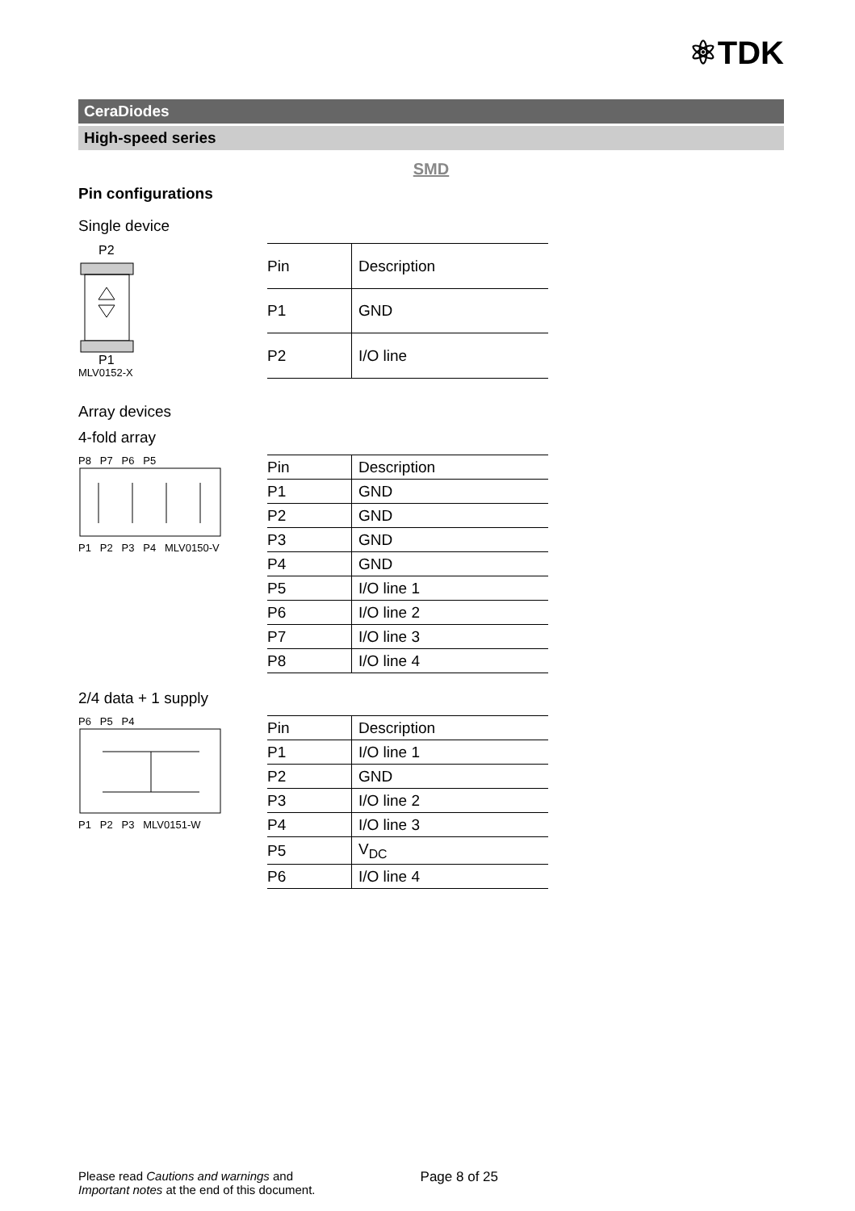⚛TDK
CeraDiodes
High-speed series
SMD
Pin configurations
Single device
P2
P1
MLV0152-X
| Pin | Description |
| --- | --- |
| P1 | GND |
| P2 | I/O line |
Array devices
4-fold array
P8 P7 P6 P5
P1 P2 P3 P4 MLV0150-V
| Pin | Description |
| --- | --- |
| P1 | GND |
| P2 | GND |
| P3 | GND |
| P4 | GND |
| P5 | I/O line 1 |
| P6 | I/O line 2 |
| P7 | I/O line 3 |
| P8 | I/O line 4 |
2/4 data + 1 supply
P6 P5 P4
P1 P2 P3 MLV0151-W
| Pin | Description |
| --- | --- |
| P1 | I/O line 1 |
| P2 | GND |
| P3 | I/O line 2 |
| P4 | I/O line 3 |
| P5 | V<sub>DC</sub> |
| P6 | I/O line 4 |
Please read Cautions and warnings and
Important notes at the end of this document.
Page 8 of 25